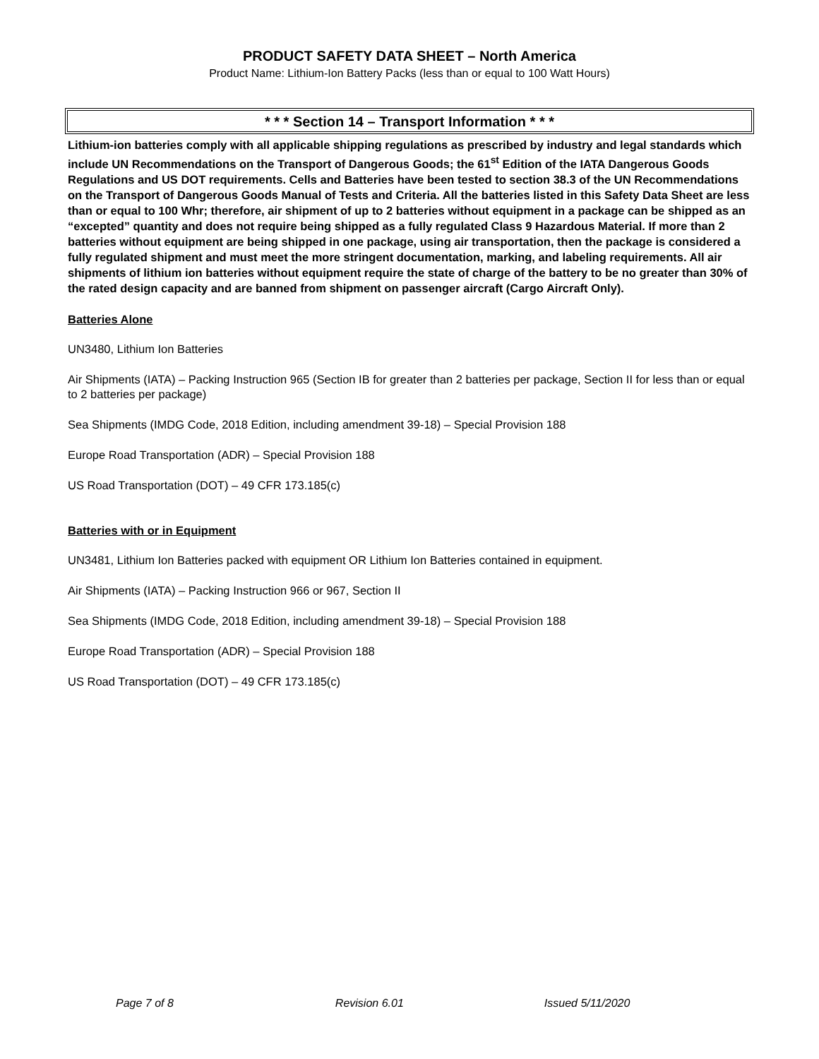PRODUCT SAFETY DATA SHEET – North America
Product Name: Lithium-Ion Battery Packs (less than or equal to 100 Watt Hours)
* * * Section 14 – Transport Information * * *
Lithium-ion batteries comply with all applicable shipping regulations as prescribed by industry and legal standards which include UN Recommendations on the Transport of Dangerous Goods; the 61<sup>st</sup> Edition of the IATA Dangerous Goods Regulations and US DOT requirements. Cells and Batteries have been tested to section 38.3 of the UN Recommendations on the Transport of Dangerous Goods Manual of Tests and Criteria. All the batteries listed in this Safety Data Sheet are less than or equal to 100 Whr; therefore, air shipment of up to 2 batteries without equipment in a package can be shipped as an “excepted” quantity and does not require being shipped as a fully regulated Class 9 Hazardous Material. If more than 2 batteries without equipment are being shipped in one package, using air transportation, then the package is considered a fully regulated shipment and must meet the more stringent documentation, marking, and labeling requirements. All air shipments of lithium ion batteries without equipment require the state of charge of the battery to be no greater than 30% of the rated design capacity and are banned from shipment on passenger aircraft (Cargo Aircraft Only).
Batteries Alone
UN3480, Lithium Ion Batteries
Air Shipments (IATA) – Packing Instruction 965 (Section IB for greater than 2 batteries per package, Section II for less than or equal to 2 batteries per package)
Sea Shipments (IMDG Code, 2018 Edition, including amendment 39-18) – Special Provision 188
Europe Road Transportation (ADR) – Special Provision 188
US Road Transportation (DOT) – 49 CFR 173.185(c)
Batteries with or in Equipment
UN3481, Lithium Ion Batteries packed with equipment OR Lithium Ion Batteries contained in equipment.
Air Shipments (IATA) – Packing Instruction 966 or 967, Section II
Sea Shipments (IMDG Code, 2018 Edition, including amendment 39-18) – Special Provision 188
Europe Road Transportation (ADR) – Special Provision 188
US Road Transportation (DOT) – 49 CFR 173.185(c)
Page 7 of 8 Revision 6.01 Issued 5/11/2020